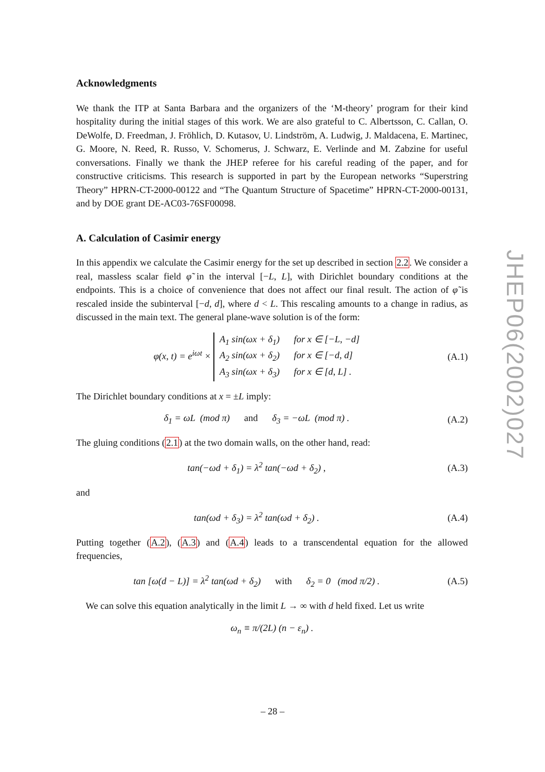Acknowledgments
We thank the ITP at Santa Barbara and the organizers of the ‘M-theory’ program for their kind hospitality during the initial stages of this work. We are also grateful to C. Albertsson, C. Callan, O. DeWolfe, D. Freedman, J. Fröhlich, D. Kutasov, U. Lindström, A. Ludwig, J. Maldacena, E. Martinec, G. Moore, N. Reed, R. Russo, V. Schomerus, J. Schwarz, E. Verlinde and M. Zabzine for useful conversations. Finally we thank the JHEP referee for his careful reading of the paper, and for constructive criticisms. This research is supported in part by the European networks “Superstring Theory” HPRN-CT-2000-00122 and “The Quantum Structure of Spacetime” HPRN-CT-2000-00131, and by DOE grant DE-AC03-76SF00098.
A. Calculation of Casimir energy
In this appendix we calculate the Casimir energy for the set up described in section 2.2. We consider a real, massless scalar field φ̃ in the interval [−L, L], with Dirichlet boundary conditions at the endpoints. This is a choice of convenience that does not affect our final result. The action of φ̃ is rescaled inside the subinterval [−d, d], where d < L. This rescaling amounts to a change in radius, as discussed in the main text. The general plane-wave solution is of the form:
φ(x, t) = e<sup>iωt</sup> × A<sub>1</sub> sin(ωx + δ<sub>1</sub>) for x ∈ [−L, −d]
A<sub>2</sub> sin(ωx + δ<sub>2</sub>) for x ∈ [−d, d]
A<sub>3</sub> sin(ωx + δ<sub>3</sub>) for x ∈ [d, L] .
(A.1)
The Dirichlet boundary conditions at x = ±L imply:
δ<sub>1</sub> = ωL (mod π) and δ<sub>3</sub> = −ωL (mod π) .
(A.2)
The gluing conditions (2.1) at the two domain walls, on the other hand, read:
tan(−ωd + δ<sub>1</sub>) = λ<sup>2</sup> tan(−ωd + δ<sub>2</sub>) ,
(A.3)
and
tan(ωd + δ<sub>3</sub>) = λ<sup>2</sup> tan(ωd + δ<sub>2</sub>) .
(A.4)
Putting together (A.2), (A.3) and (A.4) leads to a transcendental equation for the allowed frequencies,
tan [ω(d − L)] = λ<sup>2</sup> tan(ωd + δ<sub>2</sub>) with δ<sub>2</sub> = 0 (mod π/2) .
(A.5)
We can solve this equation analytically in the limit L → ∞ with d held fixed. Let us write
ω<sub>n</sub> ≡ π/(2L) (n − ε<sub>n</sub>) .
JHEP06(2002)027
– 28 –